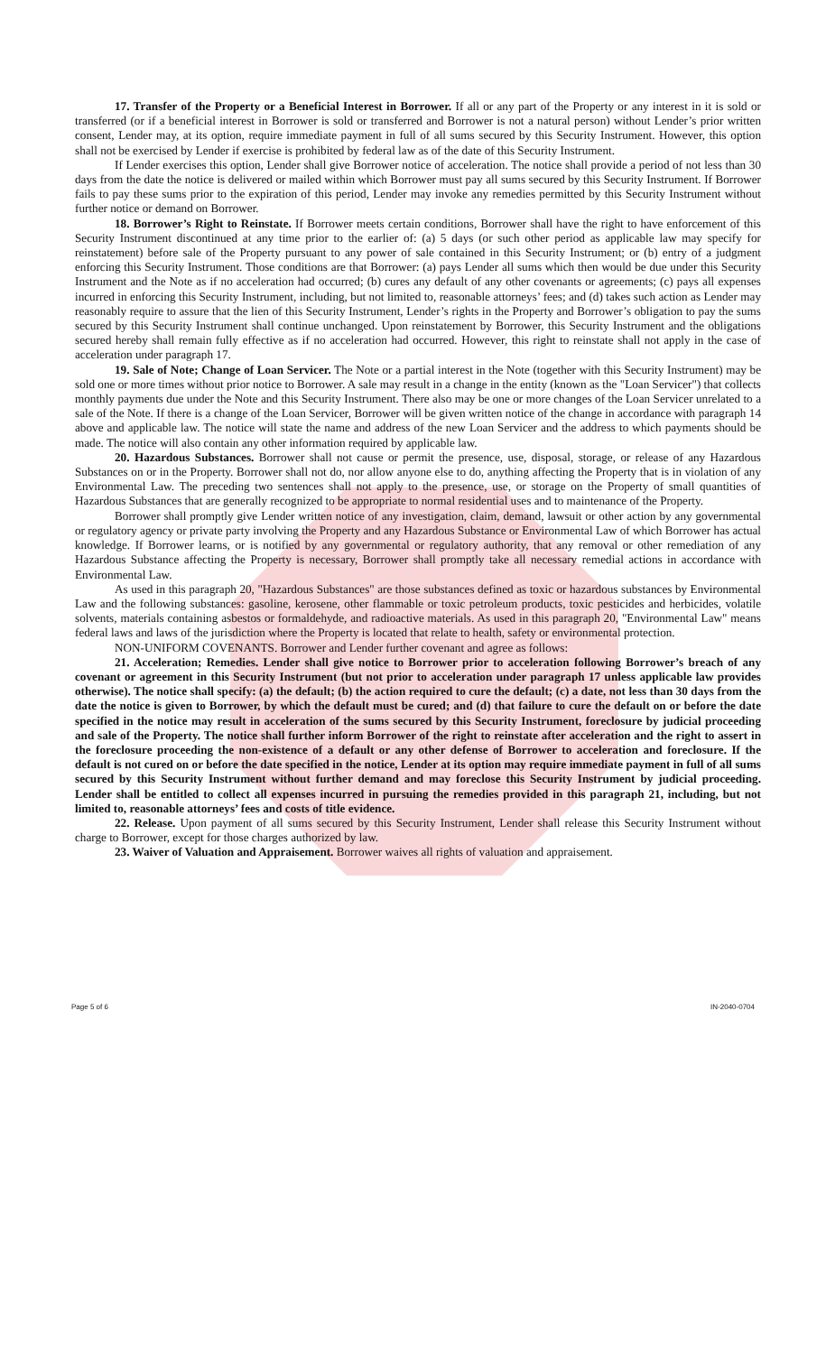17. Transfer of the Property or a Beneficial Interest in Borrower. If all or any part of the Property or any interest in it is sold or transferred (or if a beneficial interest in Borrower is sold or transferred and Borrower is not a natural person) without Lender’s prior written consent, Lender may, at its option, require immediate payment in full of all sums secured by this Security Instrument. However, this option shall not be exercised by Lender if exercise is prohibited by federal law as of the date of this Security Instrument.
If Lender exercises this option, Lender shall give Borrower notice of acceleration. The notice shall provide a period of not less than 30 days from the date the notice is delivered or mailed within which Borrower must pay all sums secured by this Security Instrument. If Borrower fails to pay these sums prior to the expiration of this period, Lender may invoke any remedies permitted by this Security Instrument without further notice or demand on Borrower.
18. Borrower’s Right to Reinstate. If Borrower meets certain conditions, Borrower shall have the right to have enforcement of this Security Instrument discontinued at any time prior to the earlier of: (a) 5 days (or such other period as applicable law may specify for reinstatement) before sale of the Property pursuant to any power of sale contained in this Security Instrument; or (b) entry of a judgment enforcing this Security Instrument. Those conditions are that Borrower: (a) pays Lender all sums which then would be due under this Security Instrument and the Note as if no acceleration had occurred; (b) cures any default of any other covenants or agreements; (c) pays all expenses incurred in enforcing this Security Instrument, including, but not limited to, reasonable attorneys’ fees; and (d) takes such action as Lender may reasonably require to assure that the lien of this Security Instrument, Lender’s rights in the Property and Borrower’s obligation to pay the sums secured by this Security Instrument shall continue unchanged. Upon reinstatement by Borrower, this Security Instrument and the obligations secured hereby shall remain fully effective as if no acceleration had occurred. However, this right to reinstate shall not apply in the case of acceleration under paragraph 17.
19. Sale of Note; Change of Loan Servicer. The Note or a partial interest in the Note (together with this Security Instrument) may be sold one or more times without prior notice to Borrower. A sale may result in a change in the entity (known as the "Loan Servicer") that collects monthly payments due under the Note and this Security Instrument. There also may be one or more changes of the Loan Servicer unrelated to a sale of the Note. If there is a change of the Loan Servicer, Borrower will be given written notice of the change in accordance with paragraph 14 above and applicable law. The notice will state the name and address of the new Loan Servicer and the address to which payments should be made. The notice will also contain any other information required by applicable law.
20. Hazardous Substances. Borrower shall not cause or permit the presence, use, disposal, storage, or release of any Hazardous Substances on or in the Property. Borrower shall not do, nor allow anyone else to do, anything affecting the Property that is in violation of any Environmental Law. The preceding two sentences shall not apply to the presence, use, or storage on the Property of small quantities of Hazardous Substances that are generally recognized to be appropriate to normal residential uses and to maintenance of the Property.
Borrower shall promptly give Lender written notice of any investigation, claim, demand, lawsuit or other action by any governmental or regulatory agency or private party involving the Property and any Hazardous Substance or Environmental Law of which Borrower has actual knowledge. If Borrower learns, or is notified by any governmental or regulatory authority, that any removal or other remediation of any Hazardous Substance affecting the Property is necessary, Borrower shall promptly take all necessary remedial actions in accordance with Environmental Law.
As used in this paragraph 20, "Hazardous Substances" are those substances defined as toxic or hazardous substances by Environmental Law and the following substances: gasoline, kerosene, other flammable or toxic petroleum products, toxic pesticides and herbicides, volatile solvents, materials containing asbestos or formaldehyde, and radioactive materials. As used in this paragraph 20, "Environmental Law" means federal laws and laws of the jurisdiction where the Property is located that relate to health, safety or environmental protection.
NON-UNIFORM COVENANTS. Borrower and Lender further covenant and agree as follows:
21. Acceleration; Remedies. Lender shall give notice to Borrower prior to acceleration following Borrower’s breach of any covenant or agreement in this Security Instrument (but not prior to acceleration under paragraph 17 unless applicable law provides otherwise). The notice shall specify: (a) the default; (b) the action required to cure the default; (c) a date, not less than 30 days from the date the notice is given to Borrower, by which the default must be cured; and (d) that failure to cure the default on or before the date specified in the notice may result in acceleration of the sums secured by this Security Instrument, foreclosure by judicial proceeding and sale of the Property. The notice shall further inform Borrower of the right to reinstate after acceleration and the right to assert in the foreclosure proceeding the non-existence of a default or any other defense of Borrower to acceleration and foreclosure. If the default is not cured on or before the date specified in the notice, Lender at its option may require immediate payment in full of all sums secured by this Security Instrument without further demand and may foreclose this Security Instrument by judicial proceeding. Lender shall be entitled to collect all expenses incurred in pursuing the remedies provided in this paragraph 21, including, but not limited to, reasonable attorneys’ fees and costs of title evidence.
22. Release. Upon payment of all sums secured by this Security Instrument, Lender shall release this Security Instrument without charge to Borrower, except for those charges authorized by law.
23. Waiver of Valuation and Appraisement. Borrower waives all rights of valuation and appraisement.
Page 5 of 6 IN-2040-0704